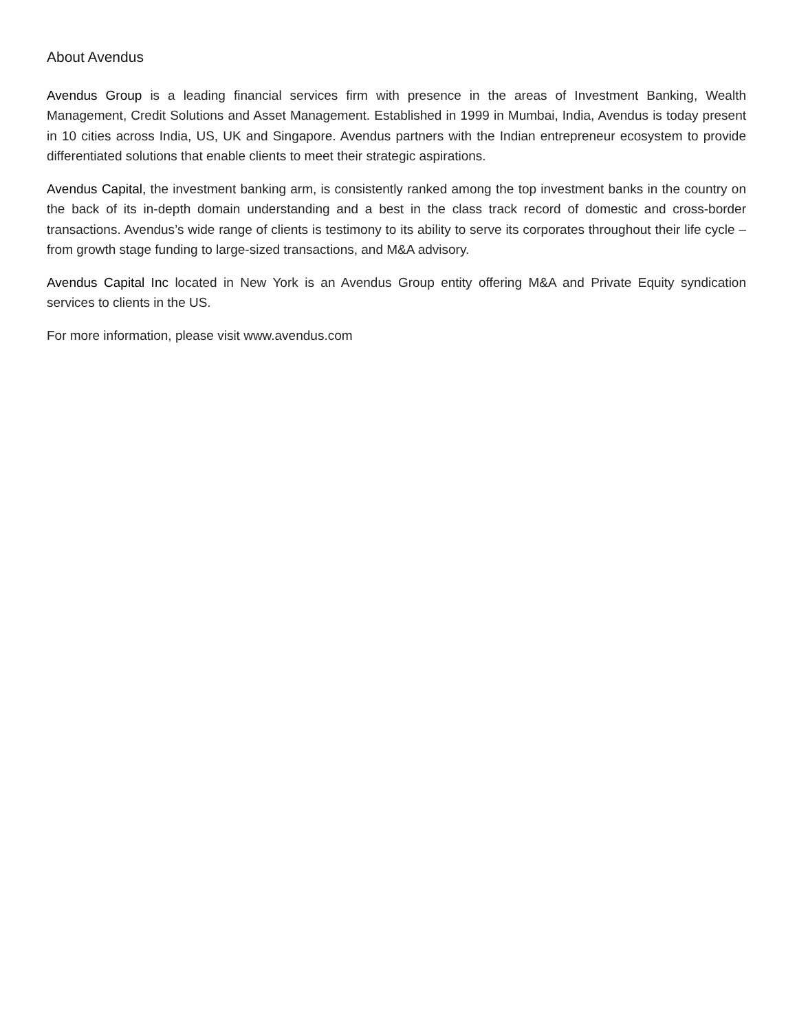About Avendus
Avendus Group is a leading financial services firm with presence in the areas of Investment Banking, Wealth Management, Credit Solutions and Asset Management. Established in 1999 in Mumbai, India, Avendus is today present in 10 cities across India, US, UK and Singapore. Avendus partners with the Indian entrepreneur ecosystem to provide differentiated solutions that enable clients to meet their strategic aspirations.
Avendus Capital, the investment banking arm, is consistently ranked among the top investment banks in the country on the back of its in-depth domain understanding and a best in the class track record of domestic and cross-border transactions. Avendus’s wide range of clients is testimony to its ability to serve its corporates throughout their life cycle – from growth stage funding to large-sized transactions, and M&A advisory.
Avendus Capital Inc located in New York is an Avendus Group entity offering M&A and Private Equity syndication services to clients in the US.
For more information, please visit www.avendus.com